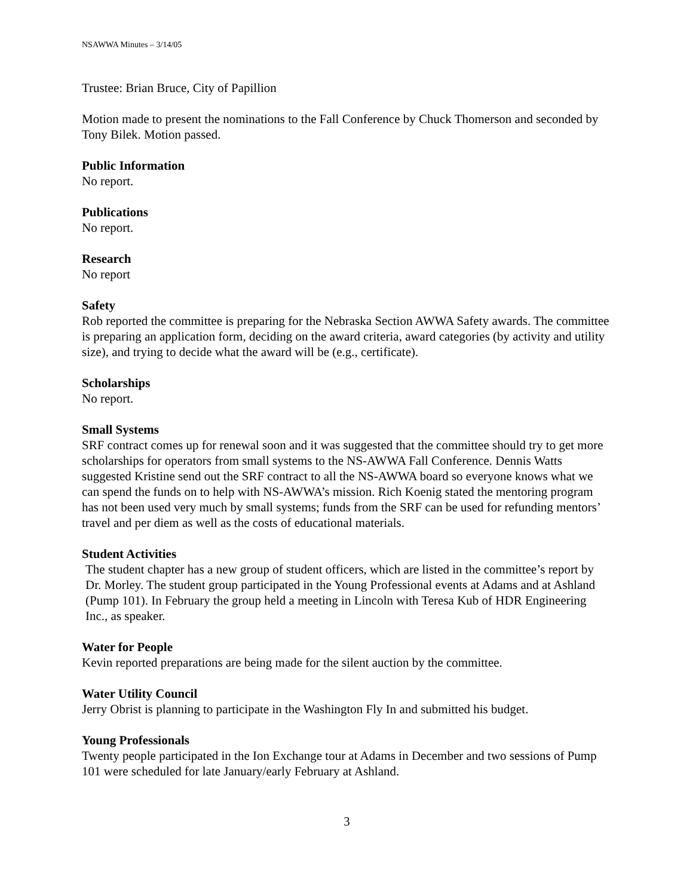NSAWWA Minutes – 3/14/05
Trustee: Brian Bruce, City of Papillion
Motion made to present the nominations to the Fall Conference by Chuck Thomerson and seconded by Tony Bilek. Motion passed.
Public Information
No report.
Publications
No report.
Research
No report
Safety
Rob reported the committee is preparing for the Nebraska Section AWWA Safety awards. The committee is preparing an application form, deciding on the award criteria, award categories (by activity and utility size), and trying to decide what the award will be (e.g., certificate).
Scholarships
No report.
Small Systems
SRF contract comes up for renewal soon and it was suggested that the committee should try to get more scholarships for operators from small systems to the NS-AWWA Fall Conference. Dennis Watts suggested Kristine send out the SRF contract to all the NS-AWWA board so everyone knows what we can spend the funds on to help with NS-AWWA’s mission. Rich Koenig stated the mentoring program has not been used very much by small systems; funds from the SRF can be used for refunding mentors’ travel and per diem as well as the costs of educational materials.
Student Activities
The student chapter has a new group of student officers, which are listed in the committee’s report by Dr. Morley. The student group participated in the Young Professional events at Adams and at Ashland (Pump 101). In February the group held a meeting in Lincoln with Teresa Kub of HDR Engineering Inc., as speaker.
Water for People
Kevin reported preparations are being made for the silent auction by the committee.
Water Utility Council
Jerry Obrist is planning to participate in the Washington Fly In and submitted his budget.
Young Professionals
Twenty people participated in the Ion Exchange tour at Adams in December and two sessions of Pump 101 were scheduled for late January/early February at Ashland.
3